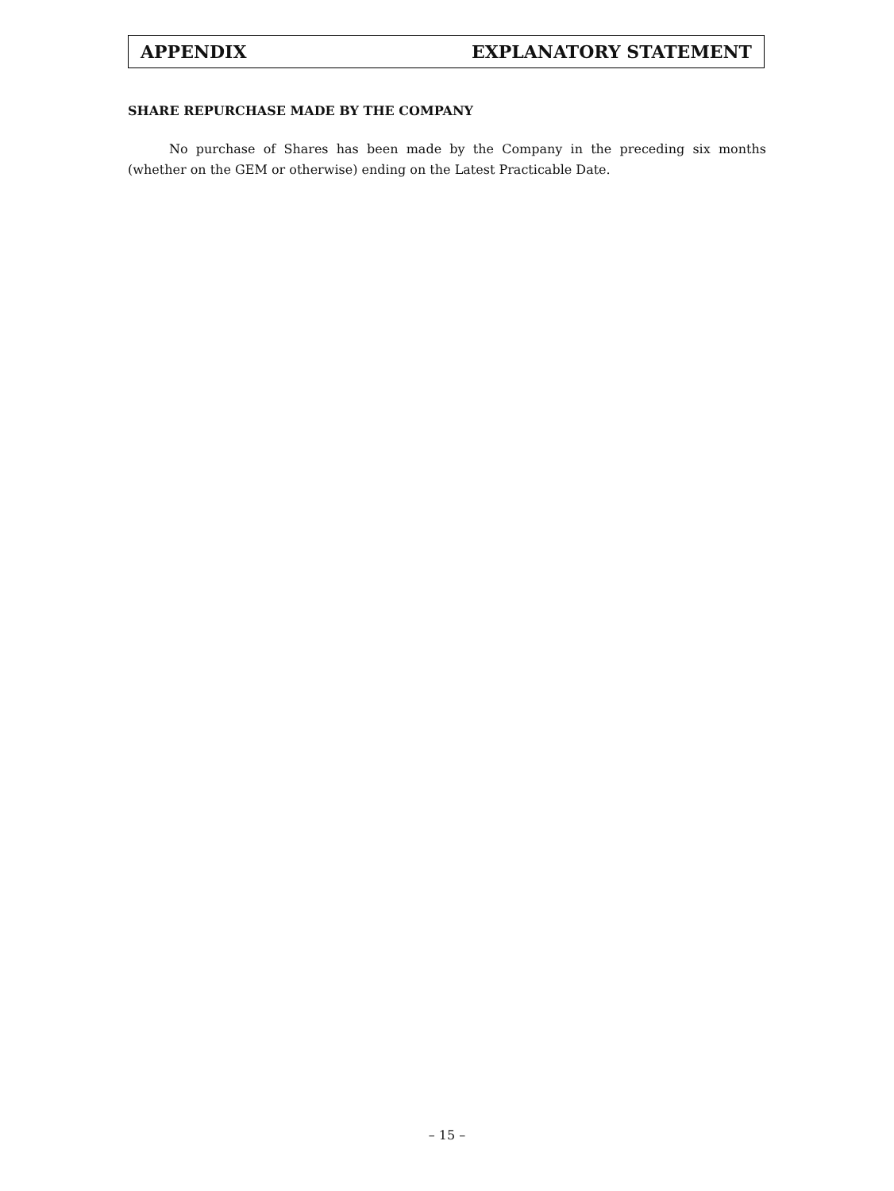APPENDIX EXPLANATORY STATEMENT
SHARE REPURCHASE MADE BY THE COMPANY
No purchase of Shares has been made by the Company in the preceding six months (whether on the GEM or otherwise) ending on the Latest Practicable Date.
– 15 –